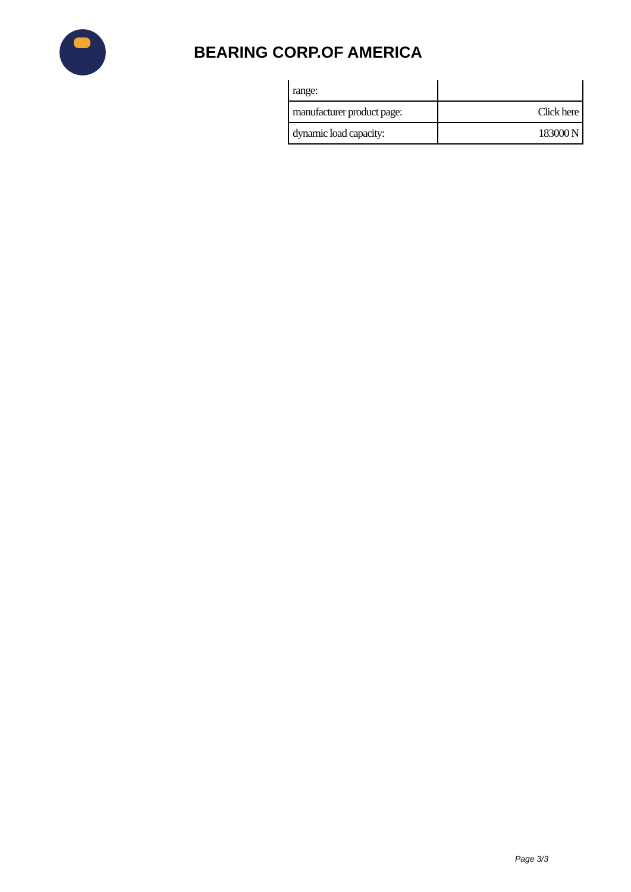BEARING CORP.OF AMERICA
| range: | |
| manufacturer product page: | Click here |
| dynamic load capacity: | 183000 N |
Page 3/3